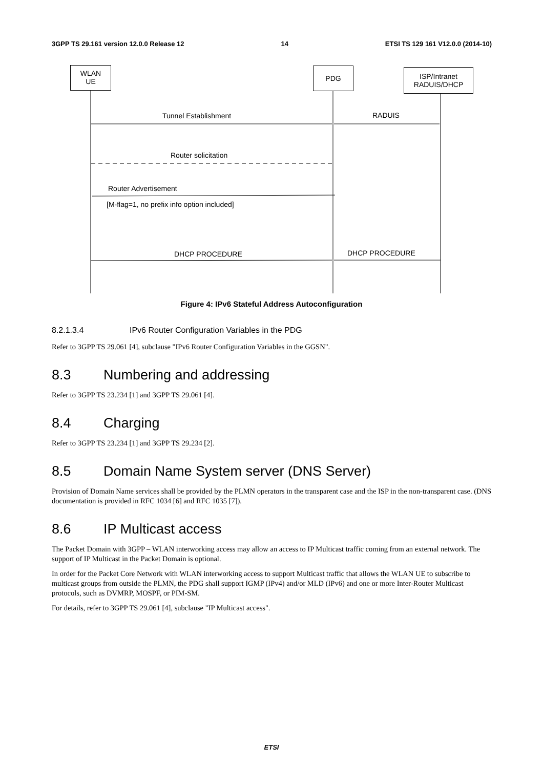3GPP TS 29.161 version 12.0.0 Release 12 14 ETSI TS 129 161 V12.0.0 (2014-10)
WLAN
UE
PDG
ISP/Intranet
RADUIS/DHCP
Tunnel Establishment RADUIS
Router solicitation
Router Advertisement
[M-flag=1, no prefix info option included]
DHCP PROCEDURE DHCP PROCEDURE
Figure 4: IPv6 Stateful Address Autoconfiguration
8.2.1.3.4 IPv6 Router Configuration Variables in the PDG
Refer to 3GPP TS 29.061 [4], subclause "IPv6 Router Configuration Variables in the GGSN".
8.3 Numbering and addressing
Refer to 3GPP TS 23.234 [1] and 3GPP TS 29.061 [4].
8.4 Charging
Refer to 3GPP TS 23.234 [1] and 3GPP TS 29.234 [2].
8.5 Domain Name System server (DNS Server)
Provision of Domain Name services shall be provided by the PLMN operators in the transparent case and the ISP in the non-transparent case. (DNS documentation is provided in RFC 1034 [6] and RFC 1035 [7]).
8.6 IP Multicast access
The Packet Domain with 3GPP – WLAN interworking access may allow an access to IP Multicast traffic coming from an external network. The support of IP Multicast in the Packet Domain is optional.
In order for the Packet Core Network with WLAN interworking access to support Multicast traffic that allows the WLAN UE to subscribe to multicast groups from outside the PLMN, the PDG shall support IGMP (IPv4) and/or MLD (IPv6) and one or more Inter-Router Multicast protocols, such as DVMRP, MOSPF, or PIM-SM.
For details, refer to 3GPP TS 29.061 [4], subclause "IP Multicast access".
ETSI